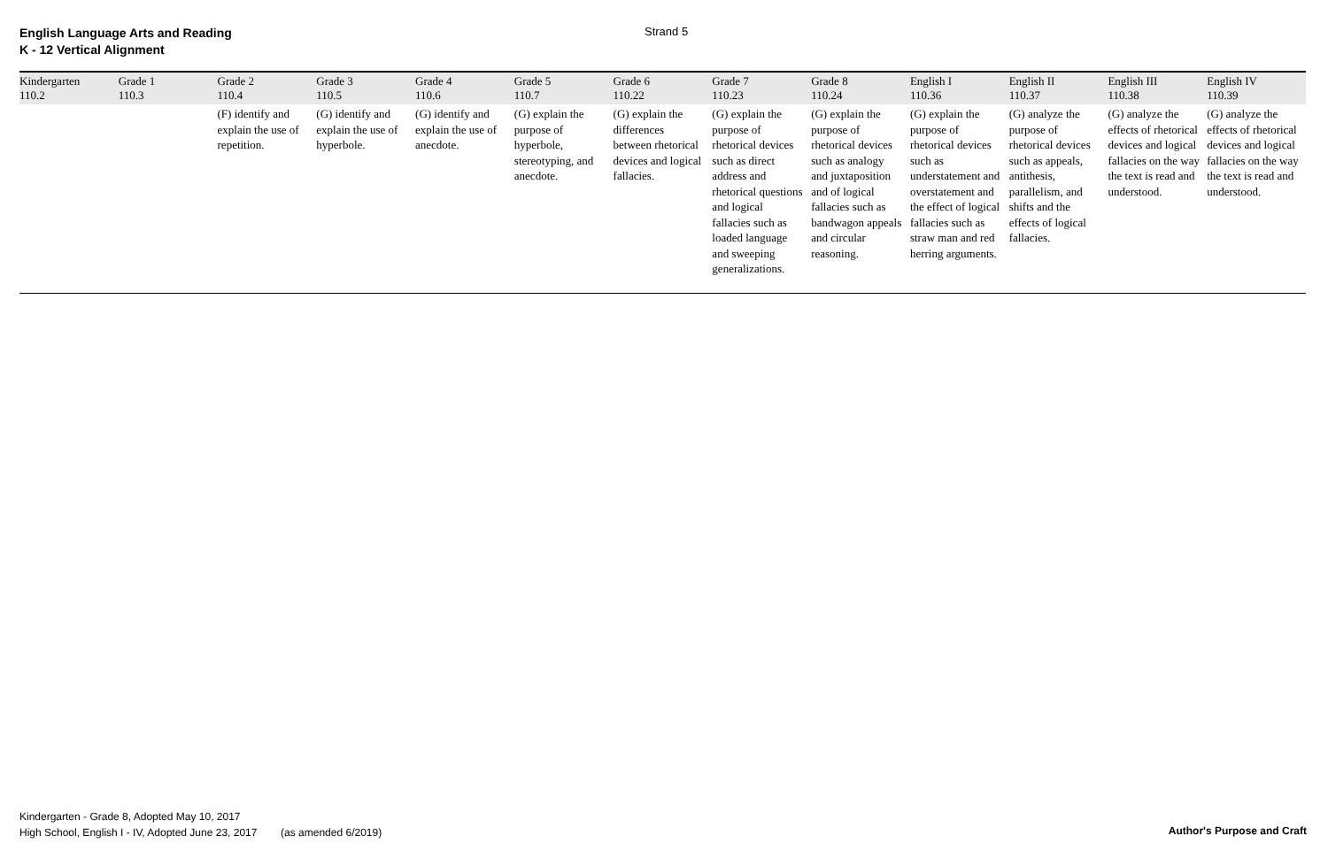English Language Arts and Reading
K - 12 Vertical Alignment
Strand 5
| Kindergarten 110.2 | Grade 1 110.3 | Grade 2 110.4 | Grade 3 110.5 | Grade 4 110.6 | Grade 5 110.7 | Grade 6 110.22 | Grade 7 110.23 | Grade 8 110.24 | English I 110.36 | English II 110.37 | English III 110.38 | English IV 110.39 |
| --- | --- | --- | --- | --- | --- | --- | --- | --- | --- | --- | --- | --- |
| | | (F) identify and explain the use of repetition. | (G) identify and explain the use of hyperbole. | (G) identify and explain the use of anecdote. | (G) explain the purpose of hyperbole, stereotyping, and anecdote. | (G) explain the differences between rhetorical devices and logical fallacies. | (G) explain the purpose of rhetorical devices such as direct address and rhetorical questions and logical fallacies such as loaded language and sweeping generalizations. | (G) explain the purpose of rhetorical devices such as analogy and juxtaposition and of logical fallacies such as bandwagon appeals and circular reasoning. | (G) explain the purpose of rhetorical devices such as understatement and overstatement and the effect of logical fallacies such as straw man and red herring arguments. | (G) analyze the purpose of rhetorical devices such as appeals, antithesis, parallelism, and shifts and the effects of logical fallacies. | (G) analyze the effects of rhetorical devices and logical fallacies on the way the text is read and understood. | (G) analyze the effects of rhetorical devices and logical fallacies on the way the text is read and understood. |
Kindergarten - Grade 8, Adopted May 10, 2017
High School, English I - IV, Adopted June 23, 2017 (as amended 6/2019)
Author's Purpose and Craft